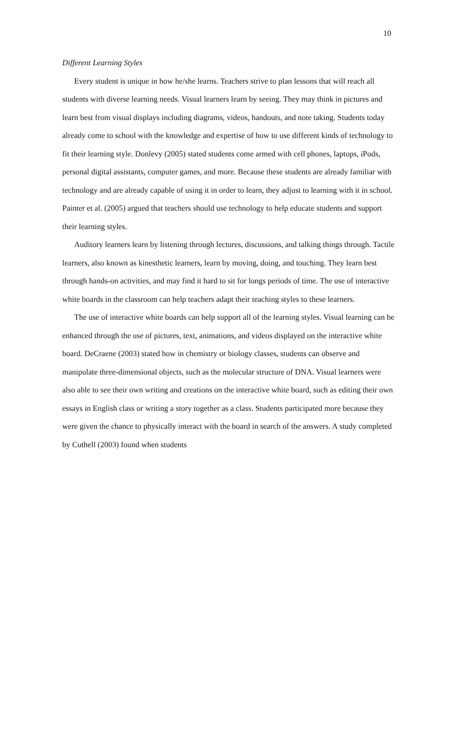10
Different Learning Styles
Every student is unique in how he/she learns. Teachers strive to plan lessons that will reach all students with diverse learning needs. Visual learners learn by seeing. They may think in pictures and learn best from visual displays including diagrams, videos, handouts, and note taking. Students today already come to school with the knowledge and expertise of how to use different kinds of technology to fit their learning style. Donlevy (2005) stated students come armed with cell phones, laptops, iPods, personal digital assistants, computer games, and more. Because these students are already familiar with technology and are already capable of using it in order to learn, they adjust to learning with it in school. Painter et al. (2005) argued that teachers should use technology to help educate students and support their learning styles.
Auditory learners learn by listening through lectures, discussions, and talking things through. Tactile learners, also known as kinesthetic learners, learn by moving, doing, and touching. They learn best through hands-on activities, and may find it hard to sit for longs periods of time. The use of interactive white boards in the classroom can help teachers adapt their teaching styles to these learners.
The use of interactive white boards can help support all of the learning styles. Visual learning can be enhanced through the use of pictures, text, animations, and videos displayed on the interactive white board. DeCraene (2003) stated how in chemistry or biology classes, students can observe and manipulate three-dimensional objects, such as the molecular structure of DNA. Visual learners were also able to see their own writing and creations on the interactive white board, such as editing their own essays in English class or writing a story together as a class. Students participated more because they were given the chance to physically interact with the board in search of the answers. A study completed by Cuthell (2003) found when students